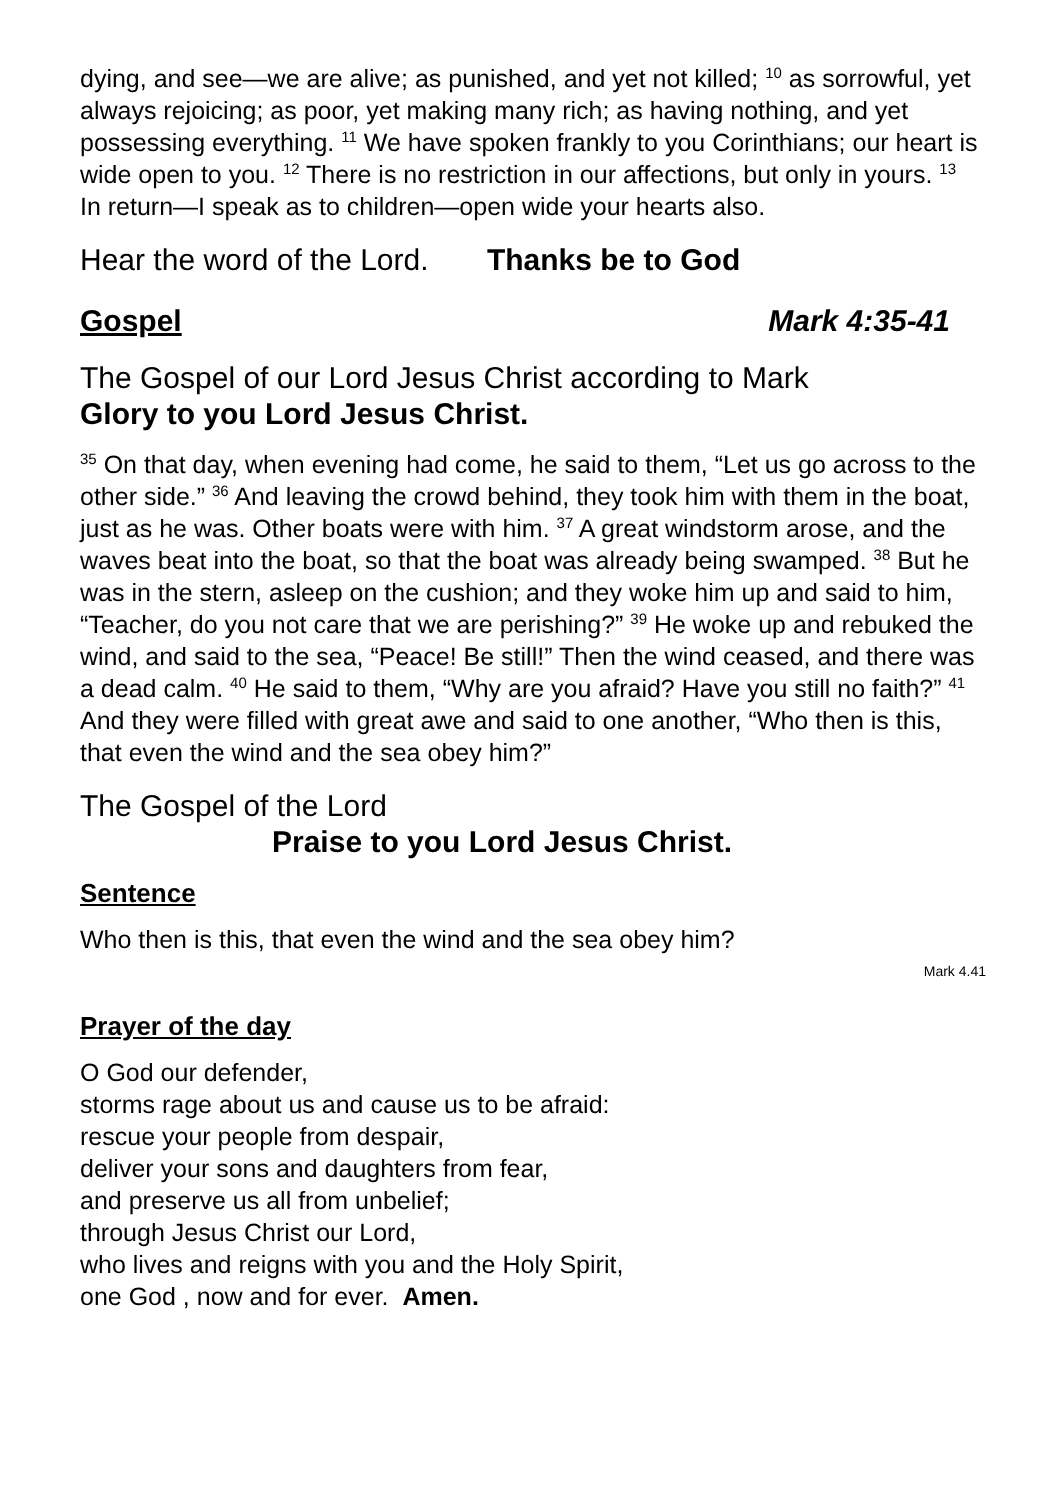dying, and see—we are alive; as punished, and yet not killed; <sup>10</sup> as sorrowful, yet always rejoicing; as poor, yet making many rich; as having nothing, and yet possessing everything. <sup>11</sup> We have spoken frankly to you Corinthians; our heart is wide open to you. <sup>12</sup> There is no restriction in our affections, but only in yours. <sup>13</sup> In return—I speak as to children—open wide your hearts also.
Hear the word of the Lord. Thanks be to God
Gospel Mark 4:35-41
The Gospel of our Lord Jesus Christ according to Mark
Glory to you Lord Jesus Christ.
<sup>35</sup> On that day, when evening had come, he said to them, “Let us go across to the other side.” <sup>36</sup> And leaving the crowd behind, they took him with them in the boat, just as he was. Other boats were with him. <sup>37</sup> A great windstorm arose, and the waves beat into the boat, so that the boat was already being swamped. <sup>38</sup> But he was in the stern, asleep on the cushion; and they woke him up and said to him, “Teacher, do you not care that we are perishing?” <sup>39</sup> He woke up and rebuked the wind, and said to the sea, “Peace! Be still!” Then the wind ceased, and there was a dead calm. <sup>40</sup> He said to them, “Why are you afraid? Have you still no faith?” <sup>41</sup> And they were filled with great awe and said to one another, “Who then is this, that even the wind and the sea obey him?”
The Gospel of the Lord
Praise to you Lord Jesus Christ.
Sentence
Who then is this, that even the wind and the sea obey him?
Mark 4.41
Prayer of the day
O God our defender,
storms rage about us and cause us to be afraid:
rescue your people from despair,
deliver your sons and daughters from fear,
and preserve us all from unbelief;
through Jesus Christ our Lord,
who lives and reigns with you and the Holy Spirit,
one God , now and for ever. Amen.